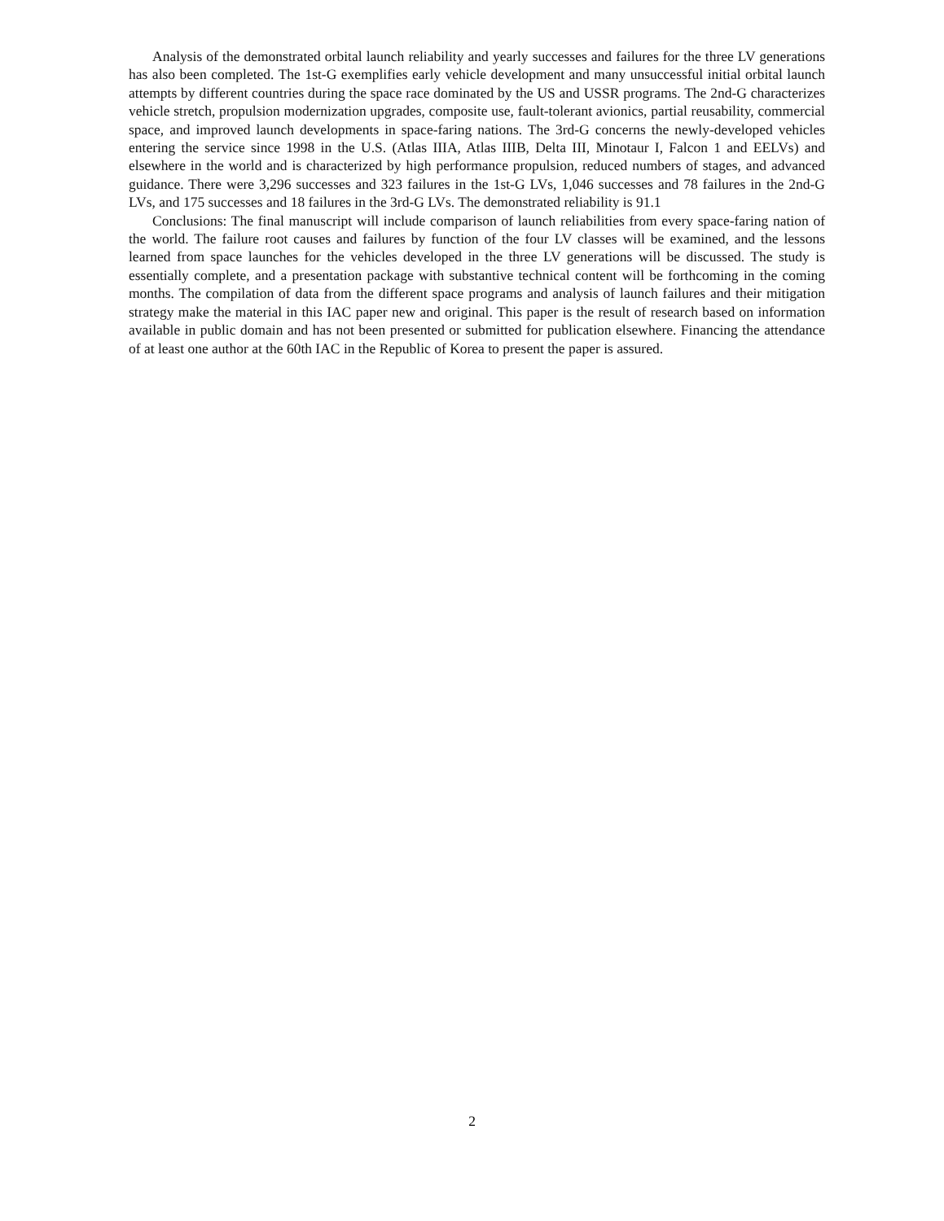Analysis of the demonstrated orbital launch reliability and yearly successes and failures for the three LV generations has also been completed. The 1st-G exemplifies early vehicle development and many unsuccessful initial orbital launch attempts by different countries during the space race dominated by the US and USSR programs. The 2nd-G characterizes vehicle stretch, propulsion modernization upgrades, composite use, fault-tolerant avionics, partial reusability, commercial space, and improved launch developments in space-faring nations. The 3rd-G concerns the newly-developed vehicles entering the service since 1998 in the U.S. (Atlas IIIA, Atlas IIIB, Delta III, Minotaur I, Falcon 1 and EELVs) and elsewhere in the world and is characterized by high performance propulsion, reduced numbers of stages, and advanced guidance. There were 3,296 successes and 323 failures in the 1st-G LVs, 1,046 successes and 78 failures in the 2nd-G LVs, and 175 successes and 18 failures in the 3rd-G LVs. The demonstrated reliability is 91.1
Conclusions: The final manuscript will include comparison of launch reliabilities from every space-faring nation of the world. The failure root causes and failures by function of the four LV classes will be examined, and the lessons learned from space launches for the vehicles developed in the three LV generations will be discussed. The study is essentially complete, and a presentation package with substantive technical content will be forthcoming in the coming months. The compilation of data from the different space programs and analysis of launch failures and their mitigation strategy make the material in this IAC paper new and original. This paper is the result of research based on information available in public domain and has not been presented or submitted for publication elsewhere. Financing the attendance of at least one author at the 60th IAC in the Republic of Korea to present the paper is assured.
2